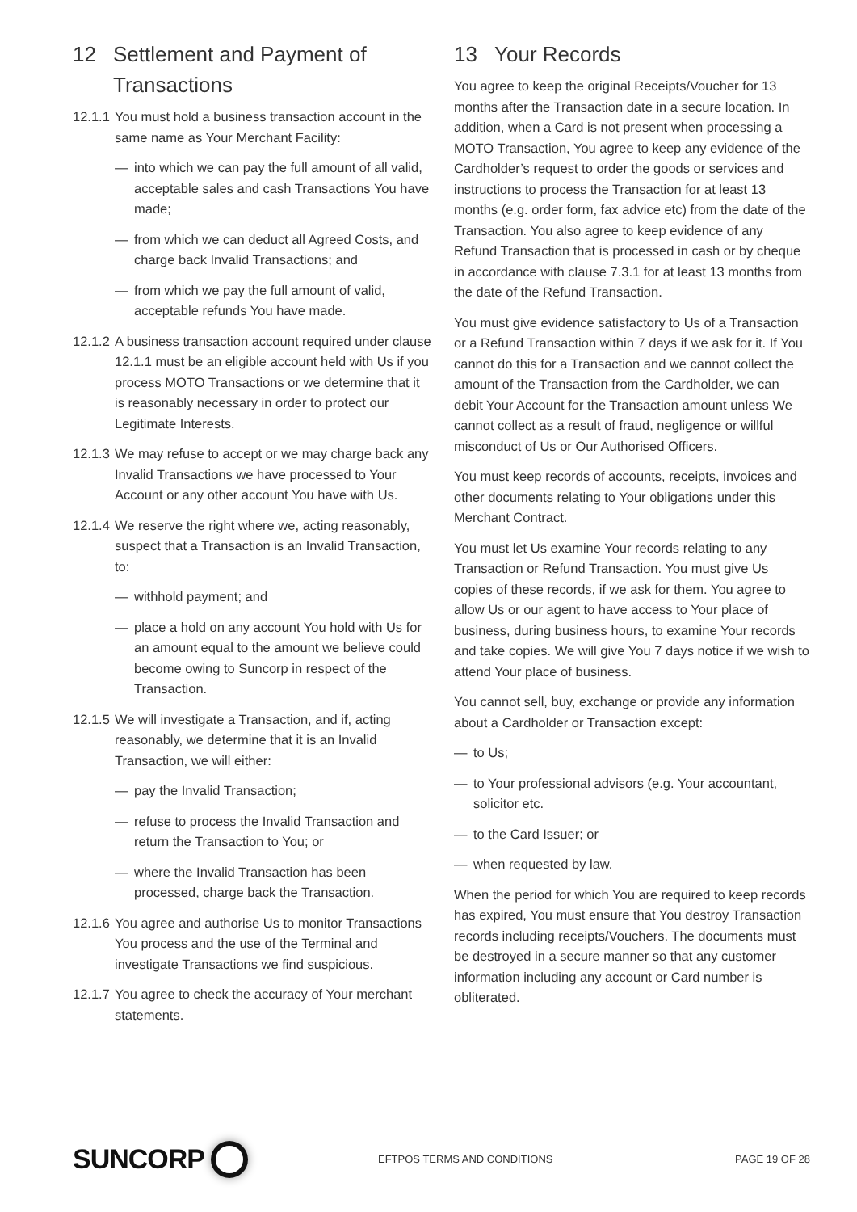12 Settlement and Payment of Transactions
12.1.1 You must hold a business transaction account in the same name as Your Merchant Facility:
— into which we can pay the full amount of all valid, acceptable sales and cash Transactions You have made;
— from which we can deduct all Agreed Costs, and charge back Invalid Transactions; and
— from which we pay the full amount of valid, acceptable refunds You have made.
12.1.2 A business transaction account required under clause 12.1.1 must be an eligible account held with Us if you process MOTO Transactions or we determine that it is reasonably necessary in order to protect our Legitimate Interests.
12.1.3 We may refuse to accept or we may charge back any Invalid Transactions we have processed to Your Account or any other account You have with Us.
12.1.4 We reserve the right where we, acting reasonably, suspect that a Transaction is an Invalid Transaction, to:
— withhold payment; and
— place a hold on any account You hold with Us for an amount equal to the amount we believe could become owing to Suncorp in respect of the Transaction.
12.1.5 We will investigate a Transaction, and if, acting reasonably, we determine that it is an Invalid Transaction, we will either:
— pay the Invalid Transaction;
— refuse to process the Invalid Transaction and return the Transaction to You; or
— where the Invalid Transaction has been processed, charge back the Transaction.
12.1.6 You agree and authorise Us to monitor Transactions You process and the use of the Terminal and investigate Transactions we find suspicious.
12.1.7 You agree to check the accuracy of Your merchant statements.
13 Your Records
You agree to keep the original Receipts/Voucher for 13 months after the Transaction date in a secure location. In addition, when a Card is not present when processing a MOTO Transaction, You agree to keep any evidence of the Cardholder’s request to order the goods or services and instructions to process the Transaction for at least 13 months (e.g. order form, fax advice etc) from the date of the Transaction. You also agree to keep evidence of any Refund Transaction that is processed in cash or by cheque in accordance with clause 7.3.1 for at least 13 months from the date of the Refund Transaction.
You must give evidence satisfactory to Us of a Transaction or a Refund Transaction within 7 days if we ask for it. If You cannot do this for a Transaction and we cannot collect the amount of the Transaction from the Cardholder, we can debit Your Account for the Transaction amount unless We cannot collect as a result of fraud, negligence or willful misconduct of Us or Our Authorised Officers.
You must keep records of accounts, receipts, invoices and other documents relating to Your obligations under this Merchant Contract.
You must let Us examine Your records relating to any Transaction or Refund Transaction. You must give Us copies of these records, if we ask for them. You agree to allow Us or our agent to have access to Your place of business, during business hours, to examine Your records and take copies. We will give You 7 days notice if we wish to attend Your place of business.
You cannot sell, buy, exchange or provide any information about a Cardholder or Transaction except:
— to Us;
— to Your professional advisors (e.g. Your accountant, solicitor etc.
— to the Card Issuer; or
— when requested by law.
When the period for which You are required to keep records has expired, You must ensure that You destroy Transaction records including receipts/Vouchers. The documents must be destroyed in a secure manner so that any customer information including any account or Card number is obliterated.
SUNCORP
EFTPOS TERMS AND CONDITIONS PAGE 19 OF 28